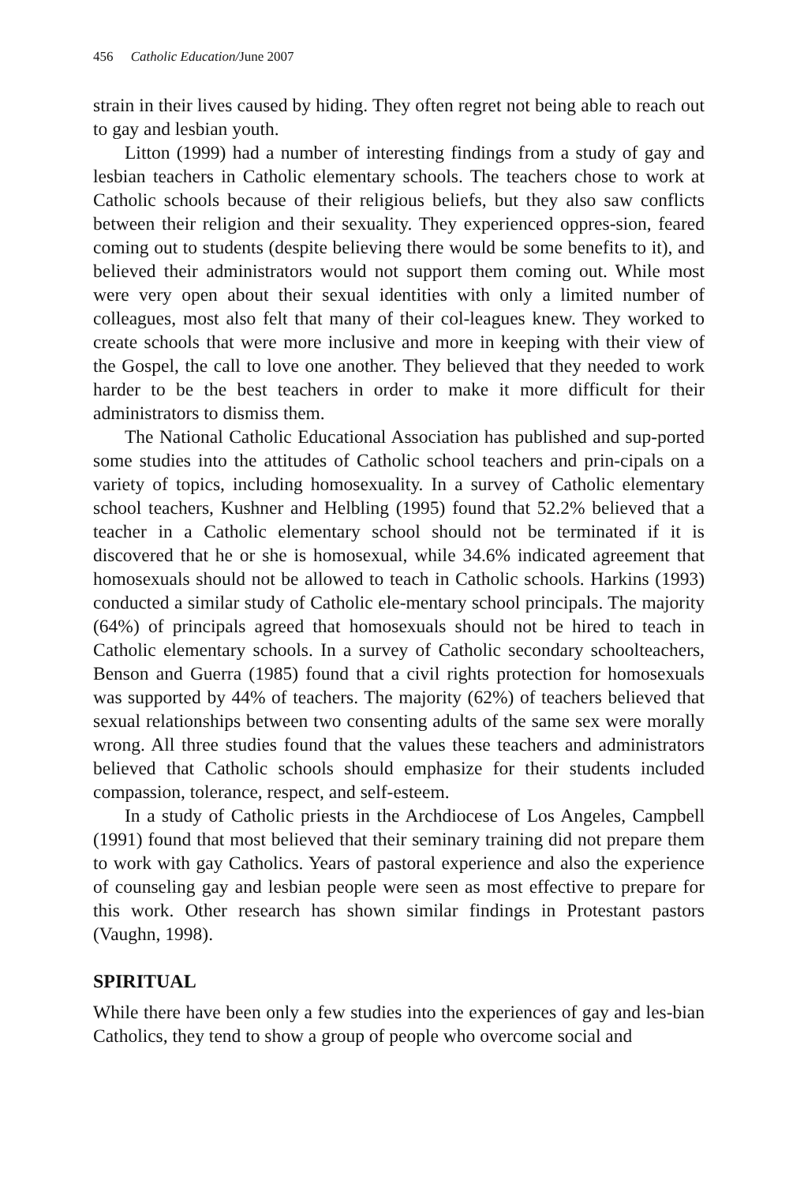456 Catholic Education/June 2007
strain in their lives caused by hiding. They often regret not being able to reach out to gay and lesbian youth.
Litton (1999) had a number of interesting findings from a study of gay and lesbian teachers in Catholic elementary schools. The teachers chose to work at Catholic schools because of their religious beliefs, but they also saw conflicts between their religion and their sexuality. They experienced oppres-sion, feared coming out to students (despite believing there would be some benefits to it), and believed their administrators would not support them coming out. While most were very open about their sexual identities with only a limited number of colleagues, most also felt that many of their col-leagues knew. They worked to create schools that were more inclusive and more in keeping with their view of the Gospel, the call to love one another. They believed that they needed to work harder to be the best teachers in order to make it more difficult for their administrators to dismiss them.
The National Catholic Educational Association has published and sup-ported some studies into the attitudes of Catholic school teachers and prin-cipals on a variety of topics, including homosexuality. In a survey of Catholic elementary school teachers, Kushner and Helbling (1995) found that 52.2% believed that a teacher in a Catholic elementary school should not be terminated if it is discovered that he or she is homosexual, while 34.6% indicated agreement that homosexuals should not be allowed to teach in Catholic schools. Harkins (1993) conducted a similar study of Catholic ele-mentary school principals. The majority (64%) of principals agreed that homosexuals should not be hired to teach in Catholic elementary schools. In a survey of Catholic secondary schoolteachers, Benson and Guerra (1985) found that a civil rights protection for homosexuals was supported by 44% of teachers. The majority (62%) of teachers believed that sexual relationships between two consenting adults of the same sex were morally wrong. All three studies found that the values these teachers and administrators believed that Catholic schools should emphasize for their students included compassion, tolerance, respect, and self-esteem.
In a study of Catholic priests in the Archdiocese of Los Angeles, Campbell (1991) found that most believed that their seminary training did not prepare them to work with gay Catholics. Years of pastoral experience and also the experience of counseling gay and lesbian people were seen as most effective to prepare for this work. Other research has shown similar findings in Protestant pastors (Vaughn, 1998).
SPIRITUAL
While there have been only a few studies into the experiences of gay and les-bian Catholics, they tend to show a group of people who overcome social and